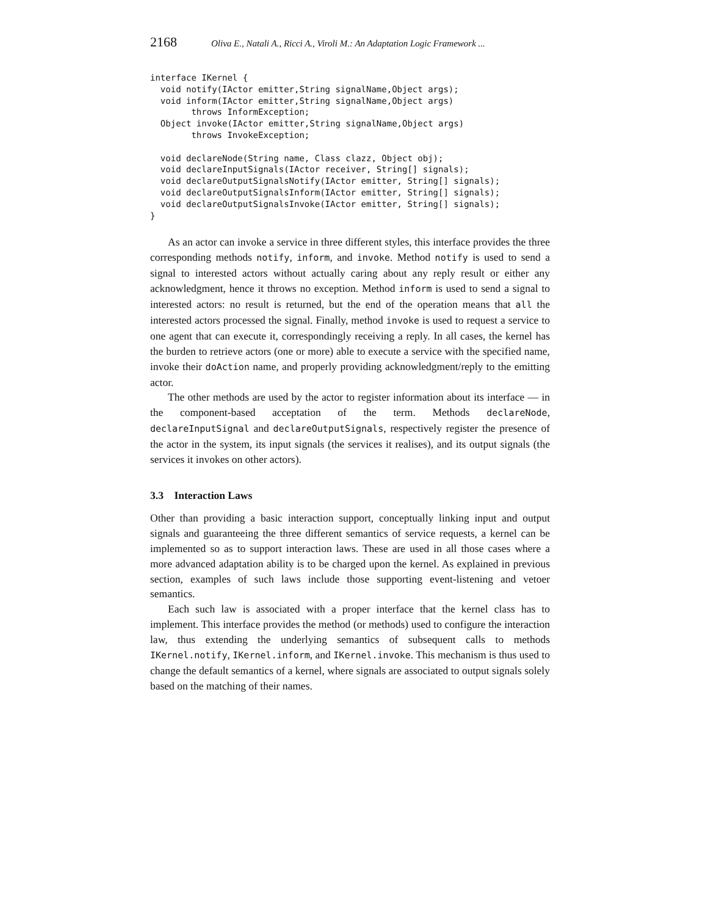2168 Oliva E., Natali A., Ricci A., Viroli M.: An Adaptation Logic Framework ...
interface IKernel {
  void notify(IActor emitter,String signalName,Object args);
  void inform(IActor emitter,String signalName,Object args)
        throws InformException;
  Object invoke(IActor emitter,String signalName,Object args)
        throws InvokeException;

  void declareNode(String name, Class clazz, Object obj);
  void declareInputSignals(IActor receiver, String[] signals);
  void declareOutputSignalsNotify(IActor emitter, String[] signals);
  void declareOutputSignalsInform(IActor emitter, String[] signals);
  void declareOutputSignalsInvoke(IActor emitter, String[] signals);
}
As an actor can invoke a service in three different styles, this interface provides the three corresponding methods notify, inform, and invoke. Method notify is used to send a signal to interested actors without actually caring about any reply result or either any acknowledgment, hence it throws no exception. Method inform is used to send a signal to interested actors: no result is returned, but the end of the operation means that all the interested actors processed the signal. Finally, method invoke is used to request a service to one agent that can execute it, correspondingly receiving a reply. In all cases, the kernel has the burden to retrieve actors (one or more) able to execute a service with the specified name, invoke their doAction name, and properly providing acknowledgment/reply to the emitting actor.
The other methods are used by the actor to register information about its interface — in the component-based acceptation of the term. Methods declareNode, declareInputSignal and declareOutputSignals, respectively register the presence of the actor in the system, its input signals (the services it realises), and its output signals (the services it invokes on other actors).
3.3 Interaction Laws
Other than providing a basic interaction support, conceptually linking input and output signals and guaranteeing the three different semantics of service requests, a kernel can be implemented so as to support interaction laws. These are used in all those cases where a more advanced adaptation ability is to be charged upon the kernel. As explained in previous section, examples of such laws include those supporting event-listening and vetoer semantics.
Each such law is associated with a proper interface that the kernel class has to implement. This interface provides the method (or methods) used to configure the interaction law, thus extending the underlying semantics of subsequent calls to methods IKernel.notify, IKernel.inform, and IKernel.invoke. This mechanism is thus used to change the default semantics of a kernel, where signals are associated to output signals solely based on the matching of their names.